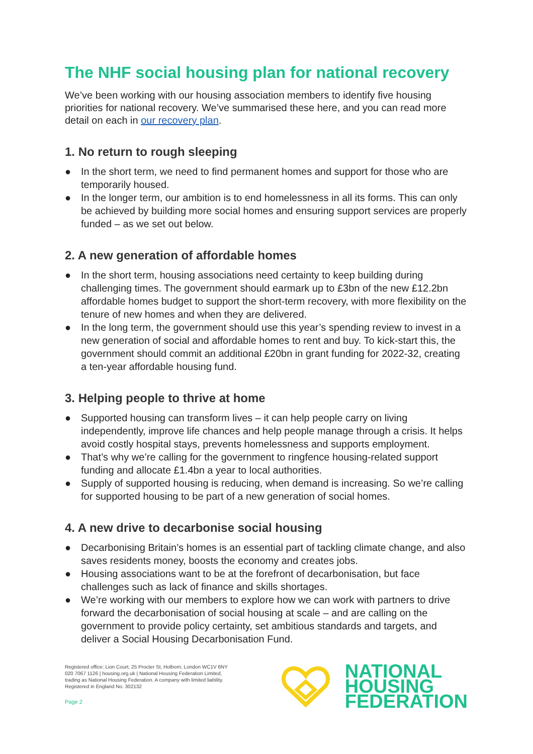The NHF social housing plan for national recovery
We’ve been working with our housing association members to identify five housing priorities for national recovery. We’ve summarised these here, and you can read more detail on each in our recovery plan.
1. No return to rough sleeping
● In the short term, we need to find permanent homes and support for those who are temporarily housed.
● In the longer term, our ambition is to end homelessness in all its forms. This can only be achieved by building more social homes and ensuring support services are properly funded – as we set out below.
2. A new generation of affordable homes
● In the short term, housing associations need certainty to keep building during challenging times. The government should earmark up to £3bn of the new £12.2bn affordable homes budget to support the short-term recovery, with more flexibility on the tenure of new homes and when they are delivered.
● In the long term, the government should use this year’s spending review to invest in a new generation of social and affordable homes to rent and buy. To kick-start this, the government should commit an additional £20bn in grant funding for 2022-32, creating a ten-year affordable housing fund.
3. Helping people to thrive at home
● Supported housing can transform lives – it can help people carry on living independently, improve life chances and help people manage through a crisis. It helps avoid costly hospital stays, prevents homelessness and supports employment.
● That’s why we’re calling for the government to ringfence housing-related support funding and allocate £1.4bn a year to local authorities.
● Supply of supported housing is reducing, when demand is increasing. So we’re calling for supported housing to be part of a new generation of social homes.
4. A new drive to decarbonise social housing
● Decarbonising Britain’s homes is an essential part of tackling climate change, and also saves residents money, boosts the economy and creates jobs.
● Housing associations want to be at the forefront of decarbonisation, but face challenges such as lack of finance and skills shortages.
● We’re working with our members to explore how we can work with partners to drive forward the decarbonisation of social housing at scale – and are calling on the government to provide policy certainty, set ambitious standards and targets, and deliver a Social Housing Decarbonisation Fund.
Registered office: Lion Court, 25 Procter St, Holborn, London WC1V 6NY
020 7067 1126 | housing.org.uk | National Housing Federation Limited,
trading as National Housing Federation. A company with limited liability.
Registered in England No. 302132
Page 2
NATIONAL
HOUSING
FEDERATION